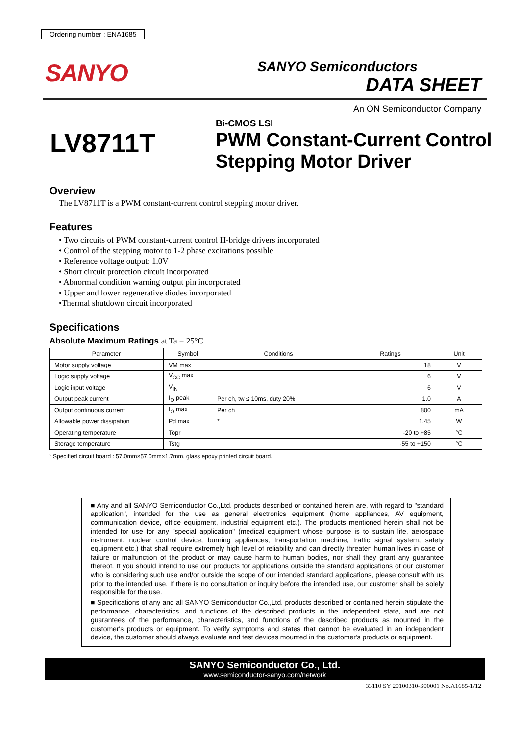Ordering number : ENA1685
SANYO
SANYO Semiconductors
DATA SHEET
An ON Semiconductor Company
LV8711T
Bi-CMOS LSI
PWM Constant-Current Control
Stepping Motor Driver
Overview
The LV8711T is a PWM constant-current control stepping motor driver.
Features
• Two circuits of PWM constant-current control H-bridge drivers incorporated
• Control of the stepping motor to 1-2 phase excitations possible
• Reference voltage output: 1.0V
• Short circuit protection circuit incorporated
• Abnormal condition warning output pin incorporated
• Upper and lower regenerative diodes incorporated
•Thermal shutdown circuit incorporated
Specifications
Absolute Maximum Ratings at Ta = 25°C
| Parameter | Symbol | Conditions | Ratings | Unit |
| --- | --- | --- | --- | --- |
| Motor supply voltage | VM max | | 18 | V |
| Logic supply voltage | V<sub>CC</sub> max | | 6 | V |
| Logic input voltage | V<sub>IN</sub> | | 6 | V |
| Output peak current | I<sub>O</sub> peak | Per ch, tw ≤ 10ms, duty 20% | 1.0 | A |
| Output continuous current | I<sub>O</sub> max | Per ch | 800 | mA |
| Allowable power dissipation | Pd max | * | 1.45 | W |
| Operating temperature | Topr | | -20 to +85 | °C |
| Storage temperature | Tstg | | -55 to +150 | °C |
* Specified circuit board : 57.0mm×57.0mm×1.7mm, glass epoxy printed circuit board.
■ Any and all SANYO Semiconductor Co.,Ltd. products described or contained herein are, with regard to "standard application", intended for the use as general electronics equipment (home appliances, AV equipment, communication device, office equipment, industrial equipment etc.). The products mentioned herein shall not be intended for use for any "special application" (medical equipment whose purpose is to sustain life, aerospace instrument, nuclear control device, burning appliances, transportation machine, traffic signal system, safety equipment etc.) that shall require extremely high level of reliability and can directly threaten human lives in case of failure or malfunction of the product or may cause harm to human bodies, nor shall they grant any guarantee thereof. If you should intend to use our products for applications outside the standard applications of our customer who is considering such use and/or outside the scope of our intended standard applications, please consult with us prior to the intended use. If there is no consultation or inquiry before the intended use, our customer shall be solely responsible for the use.
■ Specifications of any and all SANYO Semiconductor Co.,Ltd. products described or contained herein stipulate the performance, characteristics, and functions of the described products in the independent state, and are not guarantees of the performance, characteristics, and functions of the described products as mounted in the customer's products or equipment. To verify symptoms and states that cannot be evaluated in an independent device, the customer should always evaluate and test devices mounted in the customer's products or equipment.
SANYO Semiconductor Co., Ltd.
www.semiconductor-sanyo.com/network
33110 SY 20100310-S00001 No.A1685-1/12